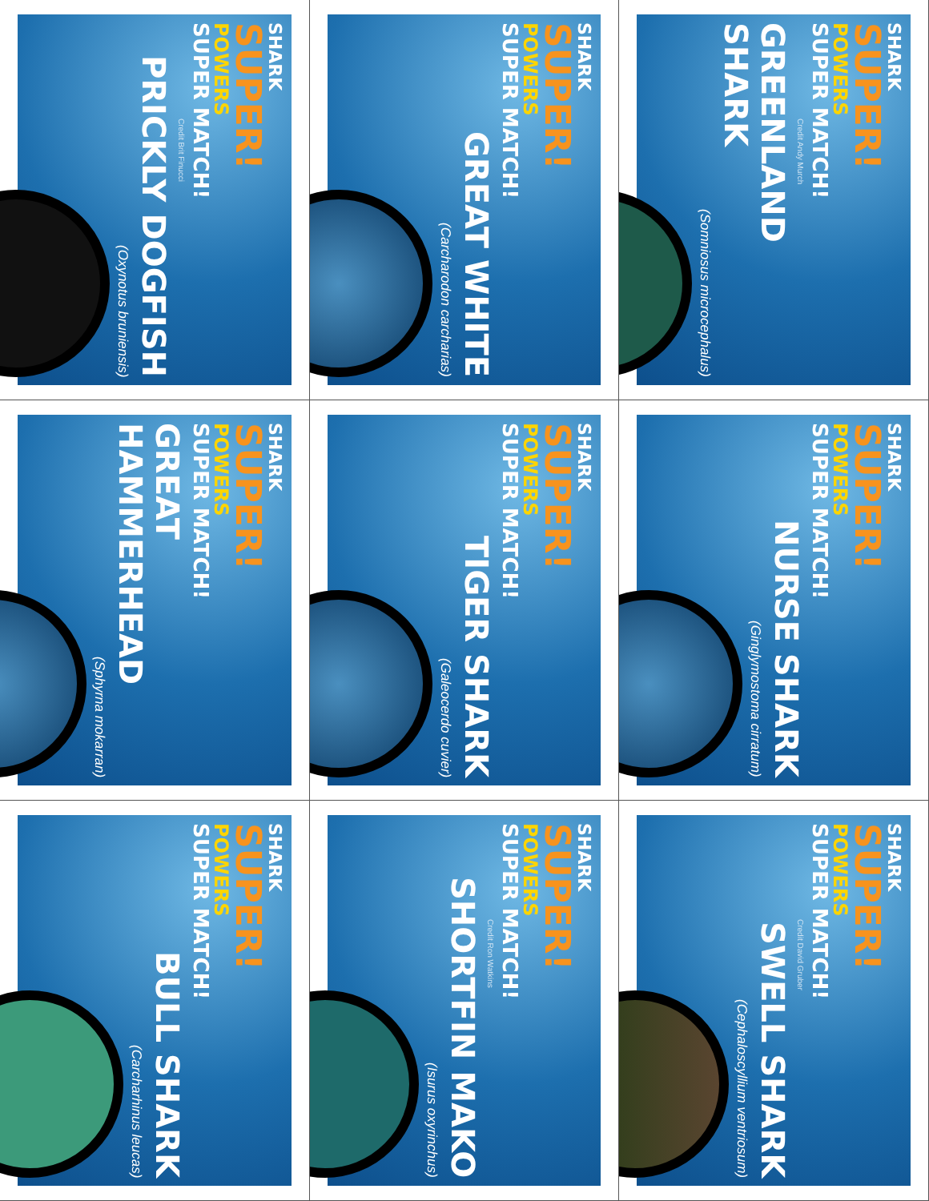SHARK
SUPER!
POWERS
SUPER MATCH!
Credit Brit Finucci
PRICKLY DOGFISH
(Oxynotus bruniensis)
SHARK
SUPER!
POWERS
SUPER MATCH!
GREAT WHITE
(Carcharodon carcharias)
SHARK
SUPER!
POWERS
SUPER MATCH!
Credit Andy Murch
GREENLAND SHARK
(Somniosus microcephalus)
SHARK
SUPER!
POWERS
SUPER MATCH!
GREAT HAMMERHEAD
(Sphyrna mokarran)
SHARK
SUPER!
POWERS
SUPER MATCH!
TIGER SHARK
(Galeocerdo cuvier)
SHARK
SUPER!
POWERS
SUPER MATCH!
NURSE SHARK
(Ginglymostoma cirratum)
SHARK
SUPER!
POWERS
SUPER MATCH!
BULL SHARK
(Carcharhinus leucas)
SHARK
SUPER!
POWERS
SUPER MATCH!
Credit Ron Watkins
SHORTFIN MAKO
(Isurus oxyrinchus)
SHARK
SUPER!
POWERS
SUPER MATCH!
Credit David Gruber
SWELL SHARK
(Cephaloscyllium ventriosum)